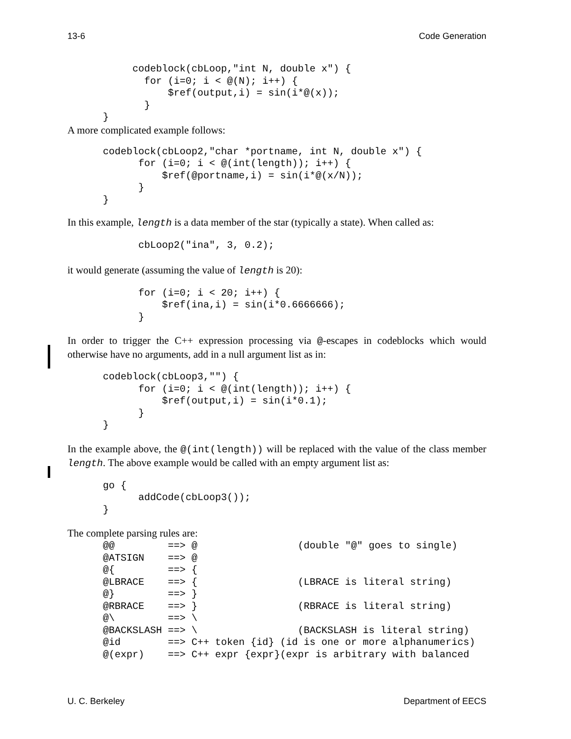13-6 Code Generation
           codeblock(cbLoop,"int N, double x") {
             for (i=0; i < @(N); i++) {
                 $ref(output,i) = sin(i*@(x));
             }
      }
A more complicated example follows:
      codeblock(cbLoop2,"char *portname, int N, double x") {
            for (i=0; i < @(int(length)); i++) {
                $ref(@portname,i) = sin(i*@(x/N));
            }
      }
In this example, length is a data member of the star (typically a state). When called as:
            cbLoop2("ina", 3, 0.2);
it would generate (assuming the value of length is 20):
            for (i=0; i < 20; i++) {
                $ref(ina,i) = sin(i*0.6666666);
            }
In order to trigger the C++ expression processing via @-escapes in codeblocks which would otherwise have no arguments, add in a null argument list as in:
      codeblock(cbLoop3,"") {
            for (i=0; i < @(int(length)); i++) {
                $ref(output,i) = sin(i*0.1);
            }
      }
In the example above, the @(int(length)) will be replaced with the value of the class member length. The above example would be called with an empty argument list as:
      go {
            addCode(cbLoop3());
      }
The complete parsing rules are:
      @@         ==> @                 (double "@" goes to single)
      @ATSIGN    ==> @
      @{         ==> {
      @LBRACE    ==> {                 (LBRACE is literal string)
      @}         ==> }
      @RBRACE    ==> }                 (RBRACE is literal string)
      @\         ==> \
      @BACKSLASH ==> \                 (BACKSLASH is literal string)
      @id        ==> C++ token {id} (id is one or more alphanumerics)
      @(expr)    ==> C++ expr {expr}(expr is arbitrary with balanced
U. C. Berkeley Department of EECS